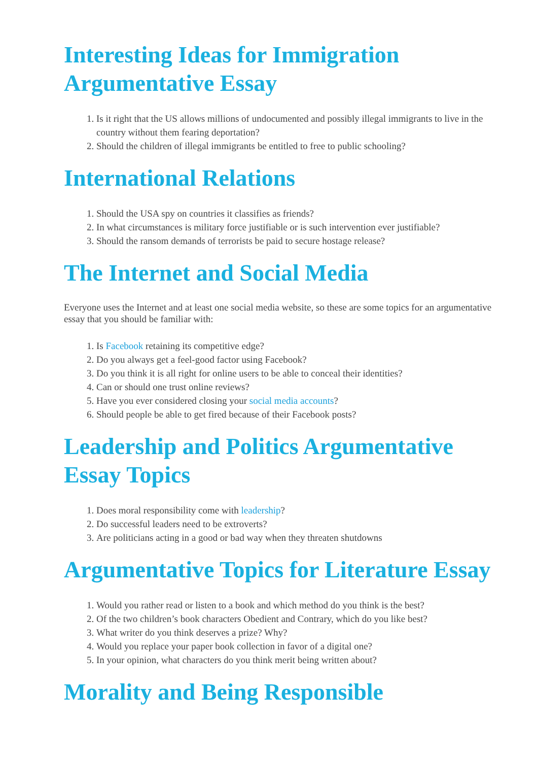Interesting Ideas for Immigration Argumentative Essay
1. Is it right that the US allows millions of undocumented and possibly illegal immigrants to live in the country without them fearing deportation?
2. Should the children of illegal immigrants be entitled to free to public schooling?
International Relations
1. Should the USA spy on countries it classifies as friends?
2. In what circumstances is military force justifiable or is such intervention ever justifiable?
3. Should the ransom demands of terrorists be paid to secure hostage release?
The Internet and Social Media
Everyone uses the Internet and at least one social media website, so these are some topics for an argumentative essay that you should be familiar with:
1. Is Facebook retaining its competitive edge?
2. Do you always get a feel-good factor using Facebook?
3. Do you think it is all right for online users to be able to conceal their identities?
4. Can or should one trust online reviews?
5. Have you ever considered closing your social media accounts?
6. Should people be able to get fired because of their Facebook posts?
Leadership and Politics Argumentative Essay Topics
1. Does moral responsibility come with leadership?
2. Do successful leaders need to be extroverts?
3. Are politicians acting in a good or bad way when they threaten shutdowns
Argumentative Topics for Literature Essay
1. Would you rather read or listen to a book and which method do you think is the best?
2. Of the two children’s book characters Obedient and Contrary, which do you like best?
3. What writer do you think deserves a prize? Why?
4. Would you replace your paper book collection in favor of a digital one?
5. In your opinion, what characters do you think merit being written about?
Morality and Being Responsible